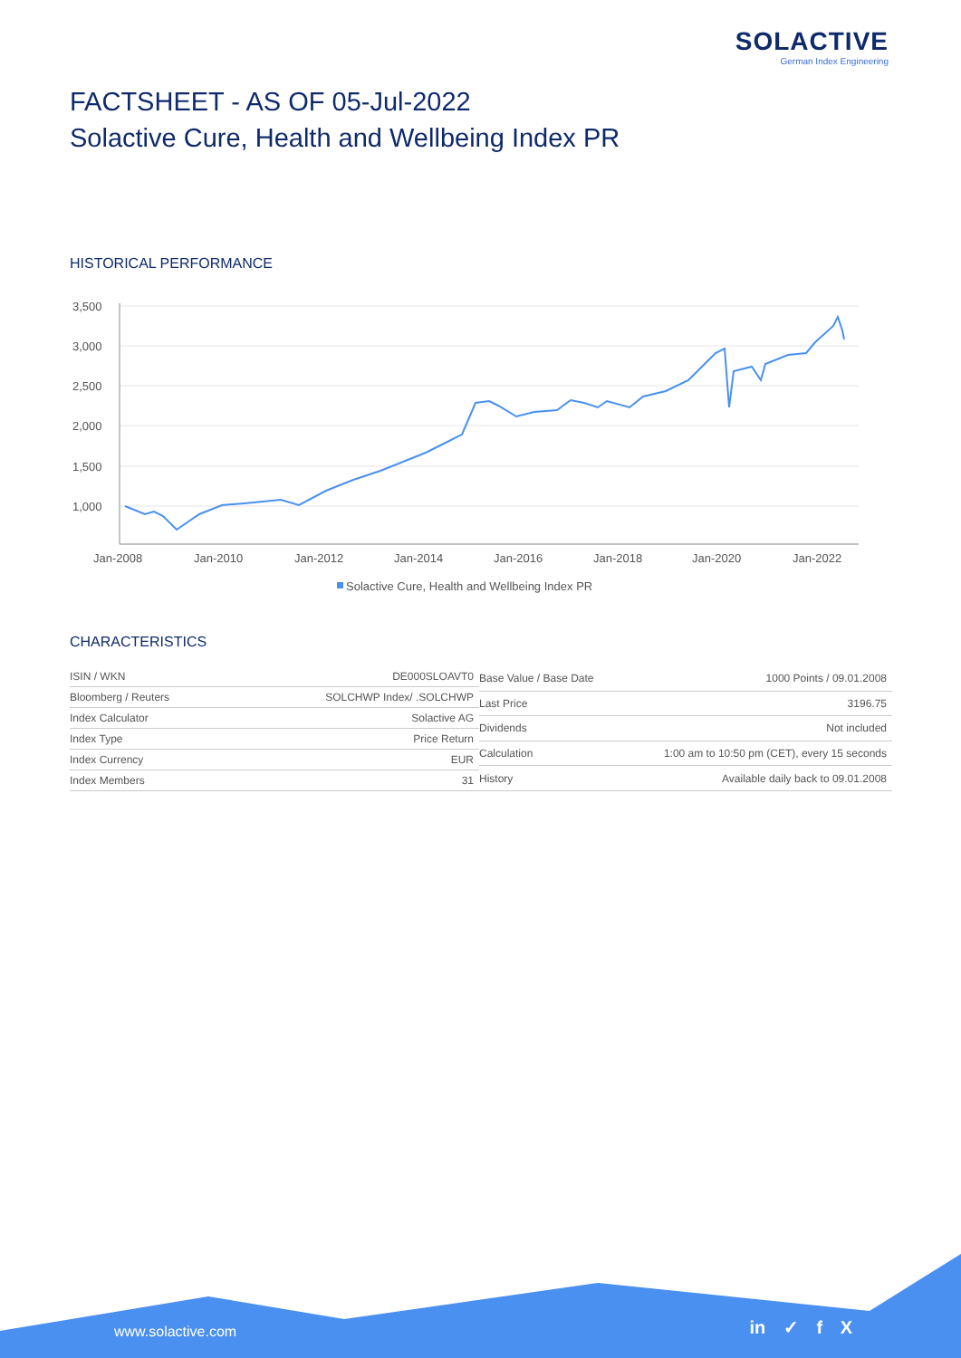SOLACTIVE
German Index Engineering
FACTSHEET - AS OF 05-Jul-2022
Solactive Cure, Health and Wellbeing Index PR
HISTORICAL PERFORMANCE
3,500
3,000
2,500
2,000
1,500
1,000
Jan-2008
Jan-2010
Jan-2012
Jan-2014
Jan-2016
Jan-2018
Jan-2020
Jan-2022
Solactive Cure, Health and Wellbeing Index PR
CHARACTERISTICS
| ISIN / WKN | DE000SLOAVT0 |
| Bloomberg / Reuters | SOLCHWP Index/ .SOLCHWP |
| Index Calculator | Solactive AG |
| Index Type | Price Return |
| Index Currency | EUR |
| Index Members | 31 |
| Base Value / Base Date | 1000 Points / 09.01.2008 |
| Last Price | 3196.75 |
| Dividends | Not included |
| Calculation | 1:00 am to 10:50 pm (CET), every 15 seconds |
| History | Available daily back to 09.01.2008 |
www.solactive.com in ✓ f X